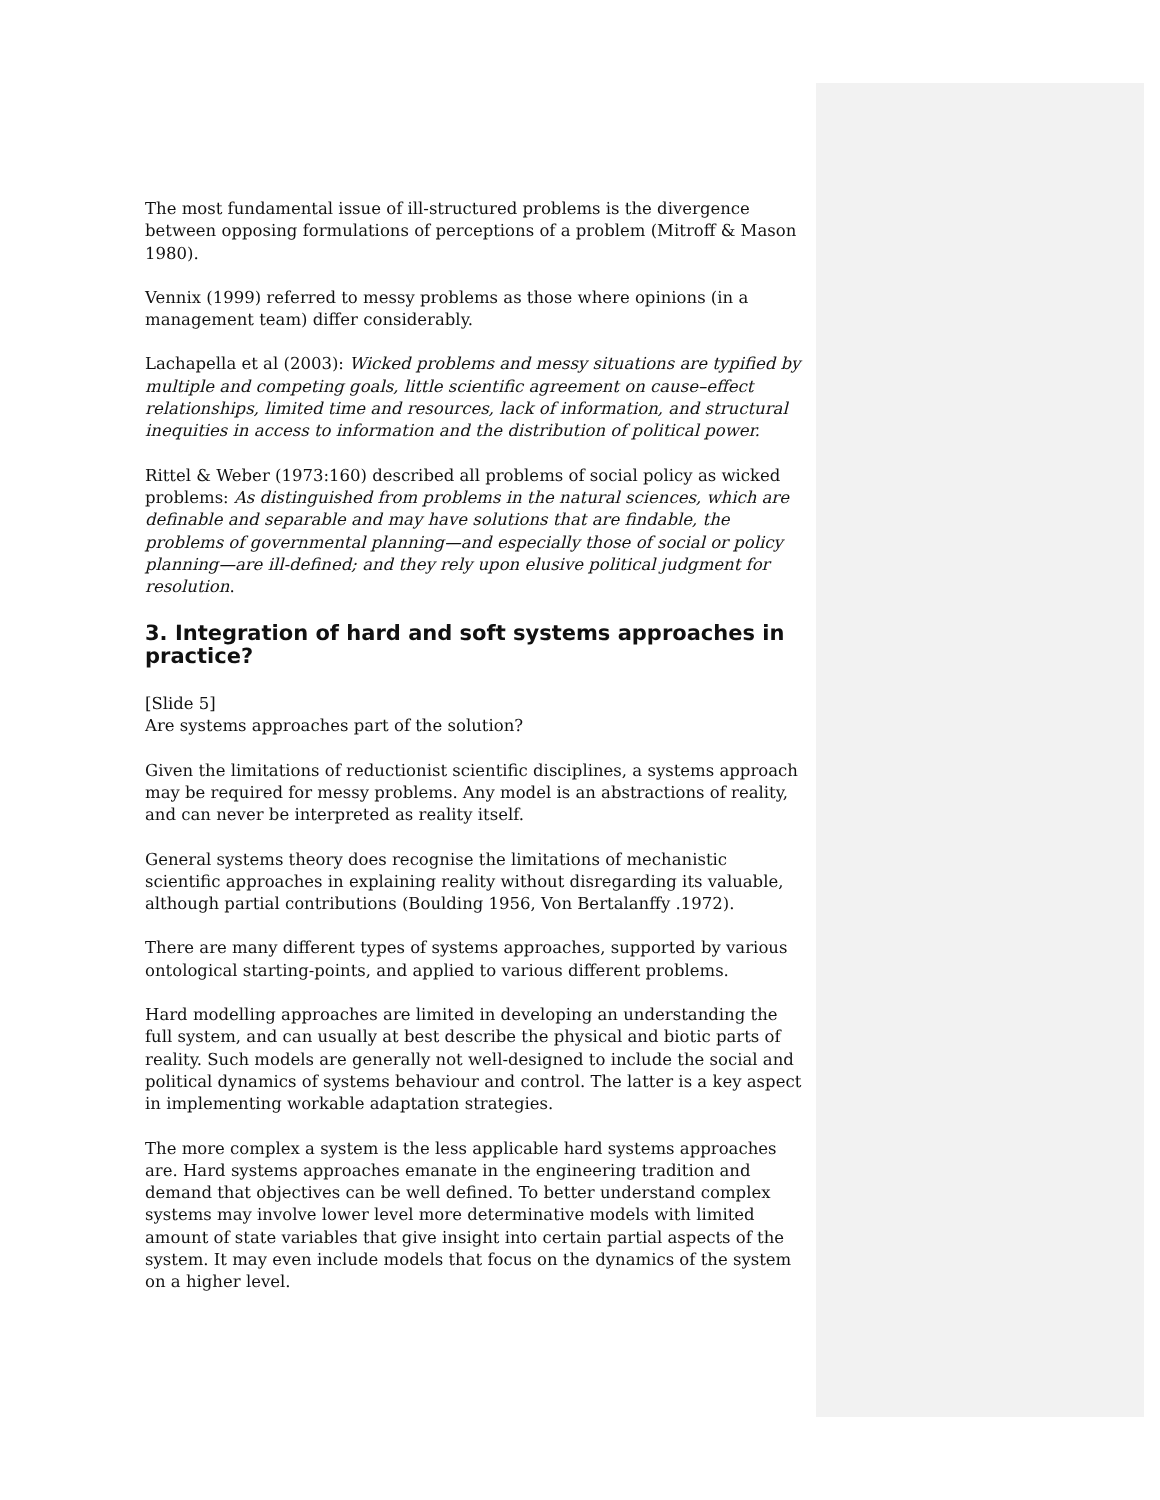The most fundamental issue of ill-structured problems is the divergence between opposing formulations of perceptions of a problem (Mitroff & Mason 1980).
Vennix (1999) referred to messy problems as those where opinions (in a management team) differ considerably.
Lachapella et al (2003): Wicked problems and messy situations are typified by multiple and competing goals, little scientific agreement on cause–effect relationships, limited time and resources, lack of information, and structural inequities in access to information and the distribution of political power.
Rittel & Weber (1973:160) described all problems of social policy as wicked problems: As distinguished from problems in the natural sciences, which are definable and separable and may have solutions that are findable, the problems of governmental planning—and especially those of social or policy planning—are ill-defined; and they rely upon elusive political judgment for resolution.
3. Integration of hard and soft systems approaches in practice?
[Slide 5]
Are systems approaches part of the solution?
Given the limitations of reductionist scientific disciplines, a systems approach may be required for messy problems. Any model is an abstractions of reality, and can never be interpreted as reality itself.
General systems theory does recognise the limitations of mechanistic scientific approaches in explaining reality without disregarding its valuable, although partial contributions (Boulding 1956, Von Bertalanffy .1972).
There are many different types of systems approaches, supported by various ontological starting-points, and applied to various different problems.
Hard modelling approaches are limited in developing an understanding the full system, and can usually at best describe the physical and biotic parts of reality. Such models are generally not well-designed to include the social and political dynamics of systems behaviour and control. The latter is a key aspect in implementing workable adaptation strategies.
The more complex a system is the less applicable hard systems approaches are. Hard systems approaches emanate in the engineering tradition and demand that objectives can be well defined. To better understand complex systems may involve lower level more determinative models with limited amount of state variables that give insight into certain partial aspects of the system. It may even include models that focus on the dynamics of the system on a higher level.